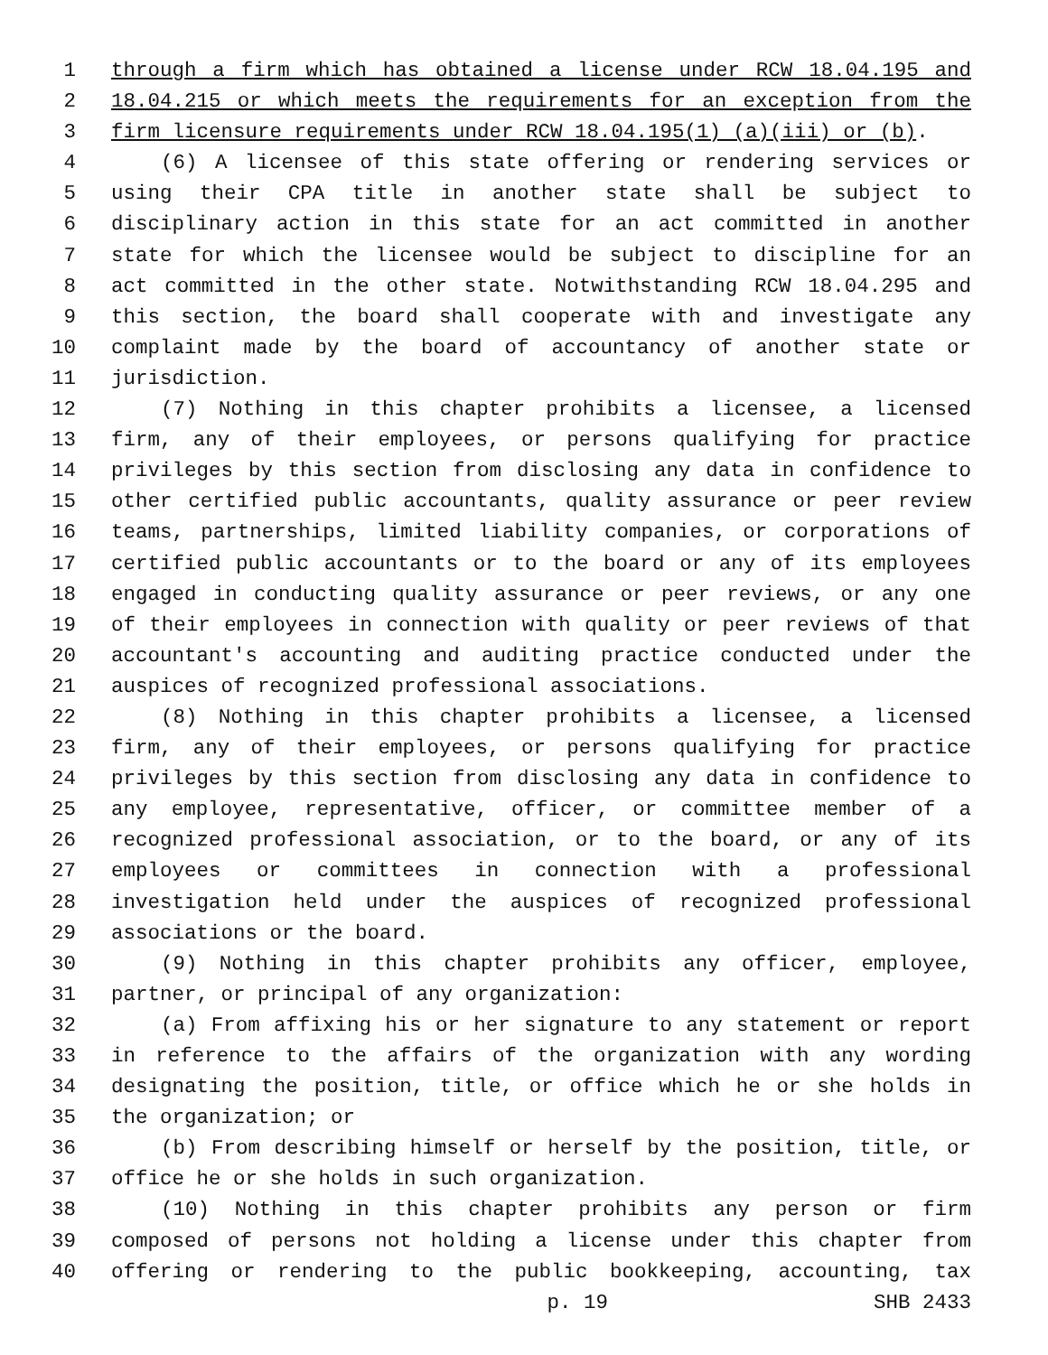1 through a firm which has obtained a license under RCW 18.04.195 and
2 18.04.215 or which meets the requirements for an exception from the
3 firm licensure requirements under RCW 18.04.195(1) (a)(iii) or (b).
4 (6) A licensee of this state offering or rendering services or
5 using their CPA title in another state shall be subject to
6 disciplinary action in this state for an act committed in another
7 state for which the licensee would be subject to discipline for an
8 act committed in the other state. Notwithstanding RCW 18.04.295 and
9 this section, the board shall cooperate with and investigate any
10 complaint made by the board of accountancy of another state or
11 jurisdiction.
12 (7) Nothing in this chapter prohibits a licensee, a licensed
13 firm, any of their employees, or persons qualifying for practice
14 privileges by this section from disclosing any data in confidence to
15 other certified public accountants, quality assurance or peer review
16 teams, partnerships, limited liability companies, or corporations of
17 certified public accountants or to the board or any of its employees
18 engaged in conducting quality assurance or peer reviews, or any one
19 of their employees in connection with quality or peer reviews of that
20 accountant's accounting and auditing practice conducted under the
21 auspices of recognized professional associations.
22 (8) Nothing in this chapter prohibits a licensee, a licensed
23 firm, any of their employees, or persons qualifying for practice
24 privileges by this section from disclosing any data in confidence to
25 any employee, representative, officer, or committee member of a
26 recognized professional association, or to the board, or any of its
27 employees or committees in connection with a professional
28 investigation held under the auspices of recognized professional
29 associations or the board.
30 (9) Nothing in this chapter prohibits any officer, employee,
31 partner, or principal of any organization:
32 (a) From affixing his or her signature to any statement or report
33 in reference to the affairs of the organization with any wording
34 designating the position, title, or office which he or she holds in
35 the organization; or
36 (b) From describing himself or herself by the position, title, or
37 office he or she holds in such organization.
38 (10) Nothing in this chapter prohibits any person or firm
39 composed of persons not holding a license under this chapter from
40 offering or rendering to the public bookkeeping, accounting, tax
p. 19 SHB 2433